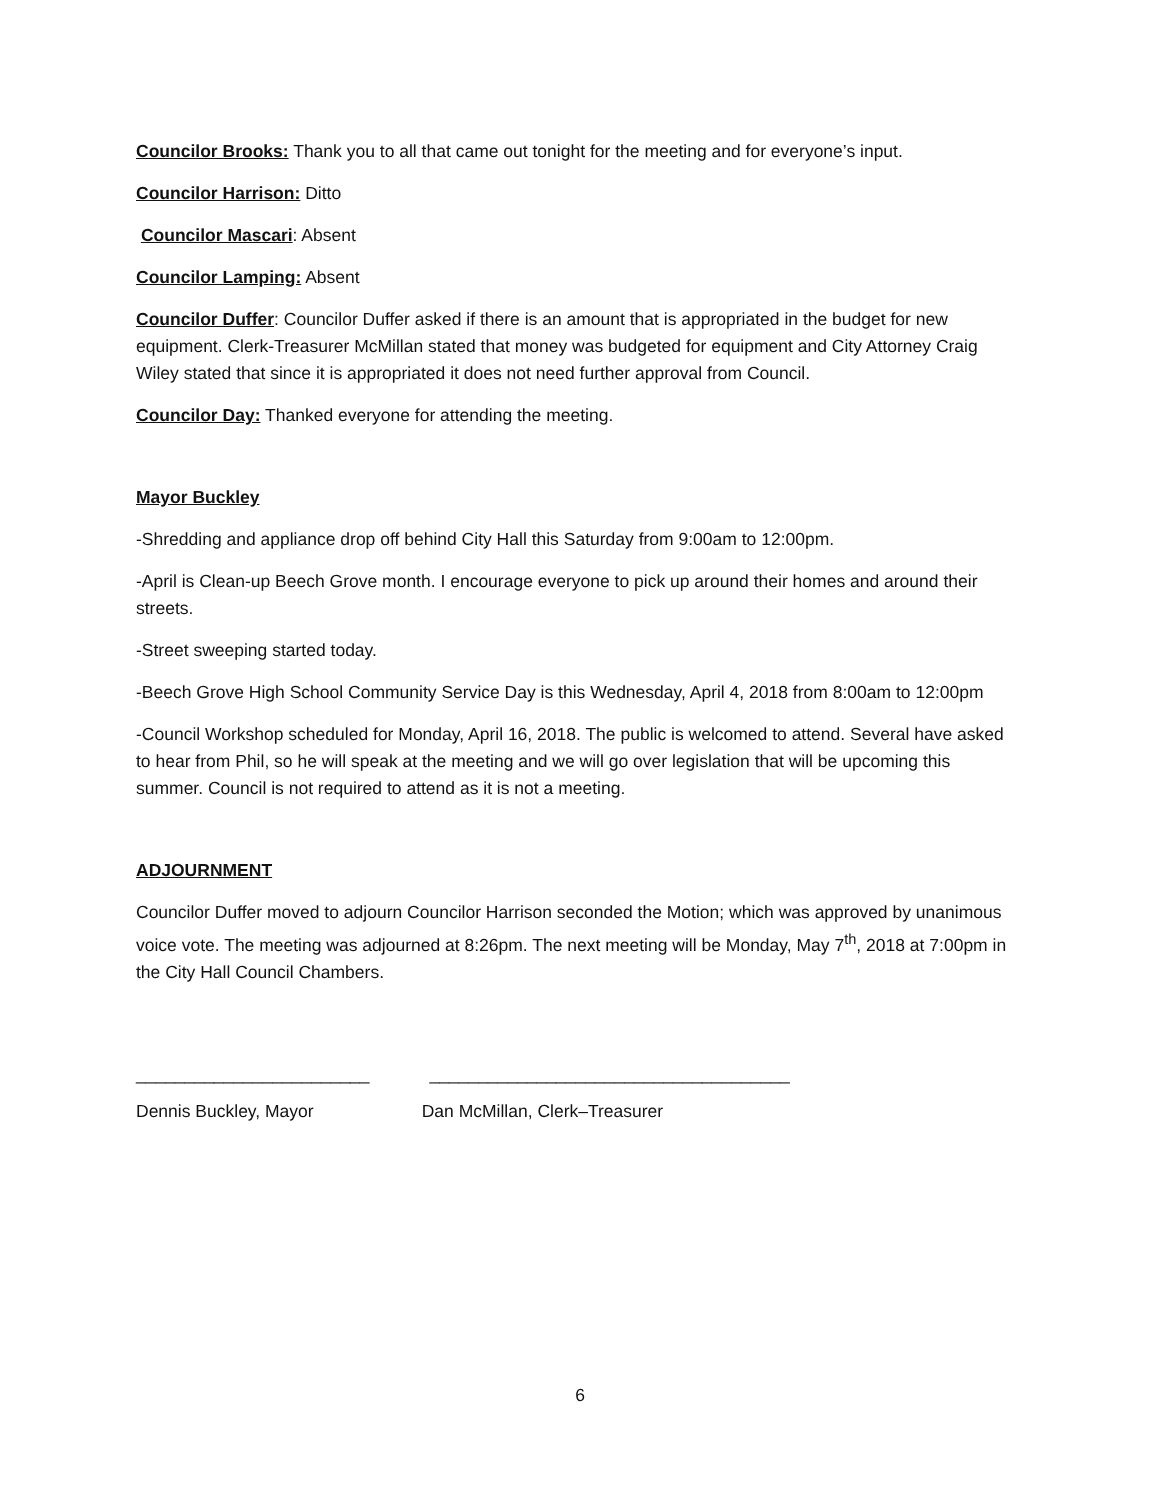Councilor Brooks: Thank you to all that came out tonight for the meeting and for everyone’s input.
Councilor Harrison: Ditto
Councilor Mascari: Absent
Councilor Lamping: Absent
Councilor Duffer: Councilor Duffer asked if there is an amount that is appropriated in the budget for new equipment. Clerk-Treasurer McMillan stated that money was budgeted for equipment and City Attorney Craig Wiley stated that since it is appropriated it does not need further approval from Council.
Councilor Day: Thanked everyone for attending the meeting.
Mayor Buckley
-Shredding and appliance drop off behind City Hall this Saturday from 9:00am to 12:00pm.
-April is Clean-up Beech Grove month. I encourage everyone to pick up around their homes and around their streets.
-Street sweeping started today.
-Beech Grove High School Community Service Day is this Wednesday, April 4, 2018 from 8:00am to 12:00pm
-Council Workshop scheduled for Monday, April 16, 2018. The public is welcomed to attend. Several have asked to hear from Phil, so he will speak at the meeting and we will go over legislation that will be upcoming this summer. Council is not required to attend as it is not a meeting.
ADJOURNMENT
Councilor Duffer moved to adjourn Councilor Harrison seconded the Motion; which was approved by unanimous voice vote. The meeting was adjourned at 8:26pm. The next meeting will be Monday, May 7<sup>th</sup>, 2018 at 7:00pm in the City Hall Council Chambers.
________________________ _____________________________________
Dennis Buckley, Mayor Dan McMillan, Clerk–Treasurer
6